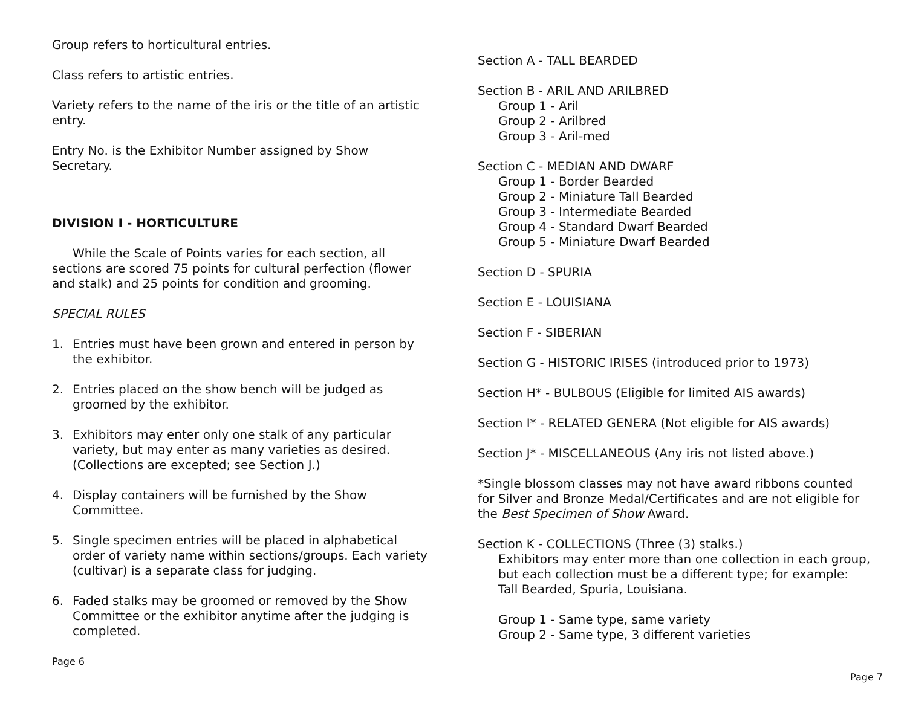Group refers to horticultural entries.
Class refers to artistic entries.
Variety refers to the name of the iris or the title of an artistic entry.
Entry No. is the Exhibitor Number assigned by Show Secretary.
DIVISION I - HORTICULTURE
While the Scale of Points varies for each section, all sections are scored 75 points for cultural perfection (flower and stalk) and 25 points for condition and grooming.
SPECIAL RULES
1. Entries must have been grown and entered in person by the exhibitor.
2. Entries placed on the show bench will be judged as groomed by the exhibitor.
3. Exhibitors may enter only one stalk of any particular variety, but may enter as many varieties as desired. (Collections are excepted; see Section J.)
4. Display containers will be furnished by the Show Committee.
5. Single specimen entries will be placed in alphabetical order of variety name within sections/groups. Each variety (cultivar) is a separate class for judging.
6. Faded stalks may be groomed or removed by the Show Committee or the exhibitor anytime after the judging is completed.
Page 6
Section A - TALL BEARDED
Section B - ARIL AND ARILBRED
Group 1 - Aril
Group 2 - Arilbred
Group 3 - Aril-med
Section C - MEDIAN AND DWARF
Group 1 - Border Bearded
Group 2 - Miniature Tall Bearded
Group 3 - Intermediate Bearded
Group 4 - Standard Dwarf Bearded
Group 5 - Miniature Dwarf Bearded
Section D - SPURIA
Section E - LOUISIANA
Section F - SIBERIAN
Section G - HISTORIC IRISES (introduced prior to 1973)
Section H* - BULBOUS (Eligible for limited AIS awards)
Section I* - RELATED GENERA (Not eligible for AIS awards)
Section J* - MISCELLANEOUS (Any iris not listed above.)
*Single blossom classes may not have award ribbons counted for Silver and Bronze Medal/Certificates and are not eligible for the Best Specimen of Show Award.
Section K - COLLECTIONS (Three (3) stalks.)
Exhibitors may enter more than one collection in each group, but each collection must be a different type; for example: Tall Bearded, Spuria, Louisiana.
Group 1 - Same type, same variety
Group 2 - Same type, 3 different varieties
Page 7